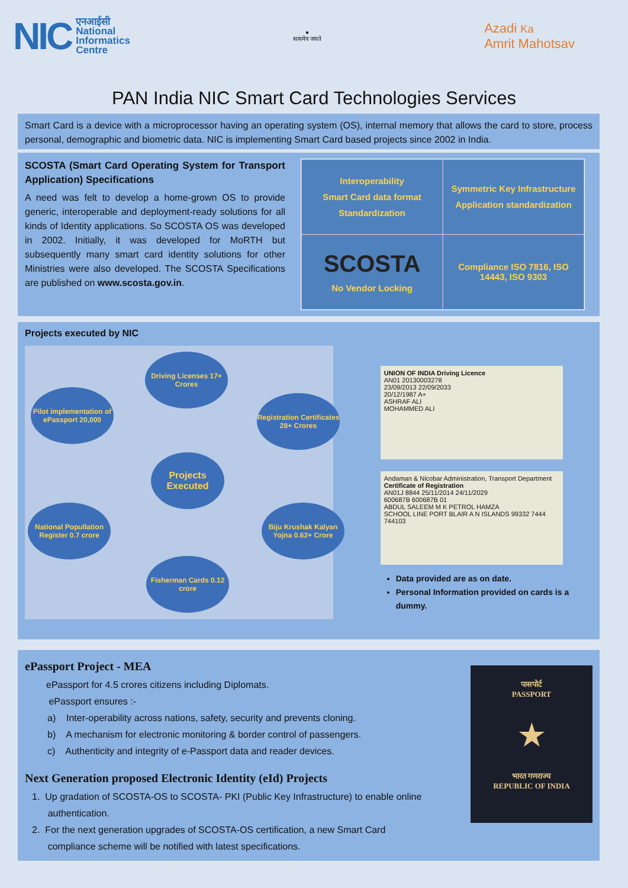NIC एनआईसी
National
Informatics
Centre
●
सत्यमेव जयते
Azadi Ka
Amrit Mahotsav
PAN India NIC Smart Card Technologies Services
Smart Card is a device with a microprocessor having an operating system (OS), internal memory that allows the card to store, process personal, demographic and biometric data. NIC is implementing Smart Card based projects since 2002 in India.
SCOSTA (Smart Card Operating System for Transport Application) Specifications
A need was felt to develop a home-grown OS to provide generic, interoperable and deployment-ready solutions for all kinds of Identity applications. So SCOSTA OS was developed in 2002. Initially, it was developed for MoRTH but subsequently many smart card identity solutions for other Ministries were also developed. The SCOSTA Specifications are published on www.scosta.gov.in.
Interoperability
Smart Card data format
Standardization
Symmetric Key Infrastructure
Application standardization
SCOSTA
No Vendor Locking
Compliance ISO 7816, ISO 14443, ISO 9303
Projects executed by NIC
Driving Licenses 17+ Crores
Pilot implementation of ePassport 20,000
Registration Certificates 28+ Crores
Projects Executed
National Popullation Register 0.7 crore
Biju Krushak Kalyan Yojna 0.62+ Crore
Fisherman Cards 0.12 crore
UNION OF INDIA Driving Licence
AN01 20130003278
23/09/2013 22/09/2033
20/12/1987 A+
ASHRAF ALI
MOHAMMED ALI
Andaman & Nicobar Administration, Transport Department
Certificate of Registration
AN01J 8844 25/11/2014 24/11/2029
600687B 600687B 01
ABDUL SALEEM M K PETROL HAMZA
SCHOOL LINE PORT BLAIR A N ISLANDS 99332 7444 744103
Data provided are as on date.
Personal Information provided on cards is a dummy.
ePassport Project - MEA
ePassport for 4.5 crores citizens including Diplomats.
ePassport ensures :-
a) Inter-operability across nations, safety, security and prevents cloning.
b) A mechanism for electronic monitoring & border control of passengers.
c) Authenticity and integrity of e-Passport data and reader devices.
Next Generation proposed Electronic Identity (eId) Projects
1. Up gradation of SCOSTA-OS to SCOSTA- PKI (Public Key Infrastructure) to enable online
authentication.
2. For the next generation upgrades of SCOSTA-OS certification, a new Smart Card
compliance scheme will be notified with latest specifications.
पासपोर्ट
PASSPORT
★
भारत गणराज्य
REPUBLIC OF INDIA